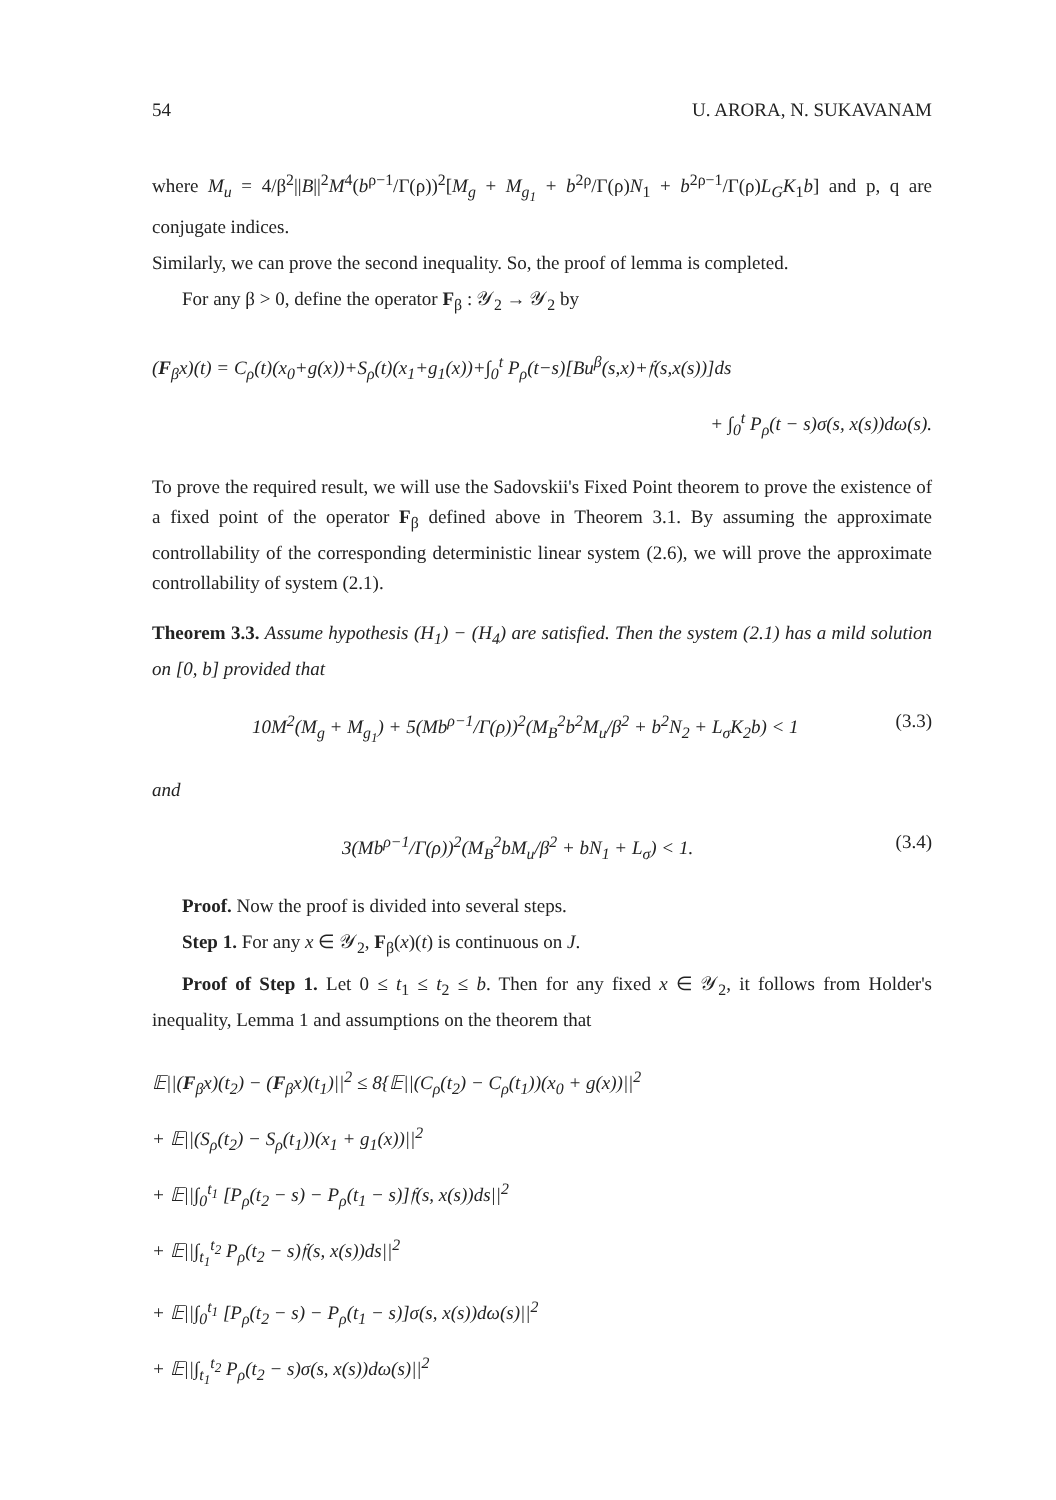54 U. ARORA, N. SUKAVANAM
where M<sub>u</sub> = 4/β<sup>2</sup>||B||<sup>2</sup>M<sup>4</sup>(b<sup>ρ−1</sup>/Γ(ρ))<sup>2</sup>[M<sub>g</sub> + M<sub>g<sub>1</sub></sub> + b<sup>2ρ</sup>/Γ(ρ)N<sub>1</sub> + b<sup>2ρ−1</sup>/Γ(ρ)L<sub>G</sub>K<sub>1</sub>b] and p, q are conjugate indices.
Similarly, we can prove the second inequality. So, the proof of lemma is completed.
For any β > 0, define the operator F<sub>β</sub> : 𝒴<sub>2</sub> → 𝒴<sub>2</sub> by
(F<sub>β</sub>x)(t) = C<sub>ρ</sub>(t)(x<sub>0</sub>+g(x))+S<sub>ρ</sub>(t)(x<sub>1</sub>+g<sub>1</sub>(x))+∫<sub>0</sub><sup>t</sup> P<sub>ρ</sub>(t−s)[Bu<sup>β</sup>(s,x)+𝔣(s,x(s))]ds
+ ∫<sub>0</sub><sup>t</sup> P<sub>ρ</sub>(t − s)σ(s, x(s))dω(s).
To prove the required result, we will use the Sadovskii's Fixed Point theorem to prove the existence of a fixed point of the operator F<sub>β</sub> defined above in Theorem 3.1. By assuming the approximate controllability of the corresponding deterministic linear system (2.6), we will prove the approximate controllability of system (2.1).
Theorem 3.3. Assume hypothesis (H<sub>1</sub>) − (H<sub>4</sub>) are satisfied. Then the system (2.1) has a mild solution on [0, b] provided that
10M<sup>2</sup>(M<sub>g</sub> + M<sub>g<sub>1</sub></sub>) + 5(Mb<sup>ρ−1</sup>/Γ(ρ))<sup>2</sup>(M<sub>B</sub><sup>2</sup>b<sup>2</sup>M<sub>u</sub>/β<sup>2</sup> + b<sup>2</sup>N<sub>2</sub> + L<sub>σ</sub>K<sub>2</sub>b) < 1 (3.3)
and
3(Mb<sup>ρ−1</sup>/Γ(ρ))<sup>2</sup>(M<sub>B</sub><sup>2</sup>bM<sub>u</sub>/β<sup>2</sup> + bN<sub>1</sub> + L<sub>σ</sub>) < 1. (3.4)
Proof. Now the proof is divided into several steps.
Step 1. For any x ∈ 𝒴<sub>2</sub>, F<sub>β</sub>(x)(t) is continuous on J.
Proof of Step 1. Let 0 ≤ t<sub>1</sub> ≤ t<sub>2</sub> ≤ b. Then for any fixed x ∈ 𝒴<sub>2</sub>, it follows from Holder's inequality, Lemma 1 and assumptions on the theorem that
𝔼||(F<sub>β</sub>x)(t<sub>2</sub>) − (F<sub>β</sub>x)(t<sub>1</sub>)||<sup>2</sup> ≤ 8{𝔼||(C<sub>ρ</sub>(t<sub>2</sub>) − C<sub>ρ</sub>(t<sub>1</sub>))(x<sub>0</sub> + g(x))||<sup>2</sup>
+ 𝔼||(S<sub>ρ</sub>(t<sub>2</sub>) − S<sub>ρ</sub>(t<sub>1</sub>))(x<sub>1</sub> + g<sub>1</sub>(x))||<sup>2</sup>
+ 𝔼||∫<sub>0</sub><sup>t<sub>1</sub></sup> [P<sub>ρ</sub>(t<sub>2</sub> − s) − P<sub>ρ</sub>(t<sub>1</sub> − s)]𝔣(s, x(s))ds||<sup>2</sup>
+ 𝔼||∫<sub>t<sub>1</sub></sub><sup>t<sub>2</sub></sup> P<sub>ρ</sub>(t<sub>2</sub> − s)𝔣(s, x(s))ds||<sup>2</sup>
+ 𝔼||∫<sub>0</sub><sup>t<sub>1</sub></sup> [P<sub>ρ</sub>(t<sub>2</sub> − s) − P<sub>ρ</sub>(t<sub>1</sub> − s)]σ(s, x(s))dω(s)||<sup>2</sup>
+ 𝔼||∫<sub>t<sub>1</sub></sub><sup>t<sub>2</sub></sup> P<sub>ρ</sub>(t<sub>2</sub> − s)σ(s, x(s))dω(s)||<sup>2</sup>